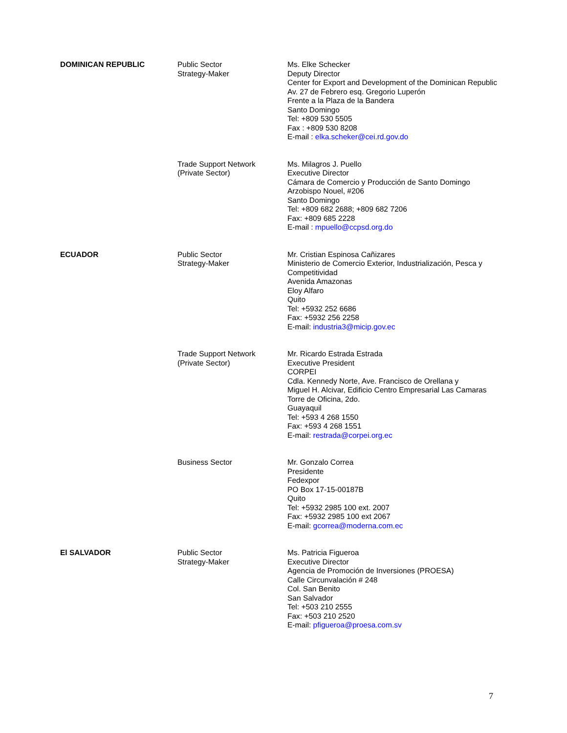| DOMINICAN REPUBLIC | Public Sector Strategy-Maker | Ms. Elke Schecker Deputy Director Center for Export and Development of the Dominican Republic Av. 27 de Febrero esq. Gregorio Luperón Frente a la Plaza de la Bandera Santo Domingo Tel: +809 530 5505 Fax : +809 530 8208 E-mail : elka.scheker@cei.rd.gov.do |
| | Trade Support Network (Private Sector) | Ms. Milagros J. Puello Executive Director Cámara de Comercio y Producción de Santo Domingo Arzobispo Nouel, #206 Santo Domingo Tel: +809 682 2688; +809 682 7206 Fax: +809 685 2228 E-mail : mpuello@ccpsd.org.do |
| ECUADOR | Public Sector Strategy-Maker | Mr. Cristian Espinosa Cañizares Ministerio de Comercio Exterior, Industrialización, Pesca y Competitividad Avenida Amazonas Eloy Alfaro Quito Tel: +5932 252 6686 Fax: +5932 256 2258 E-mail: industria3@micip.gov.ec |
| | Trade Support Network (Private Sector) | Mr. Ricardo Estrada Estrada Executive President CORPEI Cdla. Kennedy Norte, Ave. Francisco de Orellana y Miguel H. Alcivar, Edificio Centro Empresarial Las Camaras Torre de Oficina, 2do. Guayaquil Tel: +593 4 268 1550 Fax: +593 4 268 1551 E-mail: restrada@corpei.org.ec |
| | Business Sector | Mr. Gonzalo Correa Presidente Fedexpor PO Box 17-15-00187B Quito Tel: +5932 2985 100 ext. 2007 Fax: +5932 2985 100 ext 2067 E-mail: gcorrea@moderna.com.ec |
| El SALVADOR | Public Sector Strategy-Maker | Ms. Patricia Figueroa Executive Director Agencia de Promoción de Inversiones (PROESA) Calle Circunvalación # 248 Col. San Benito San Salvador Tel: +503 210 2555 Fax: +503 210 2520 E-mail: pfigueroa@proesa.com.sv |
7